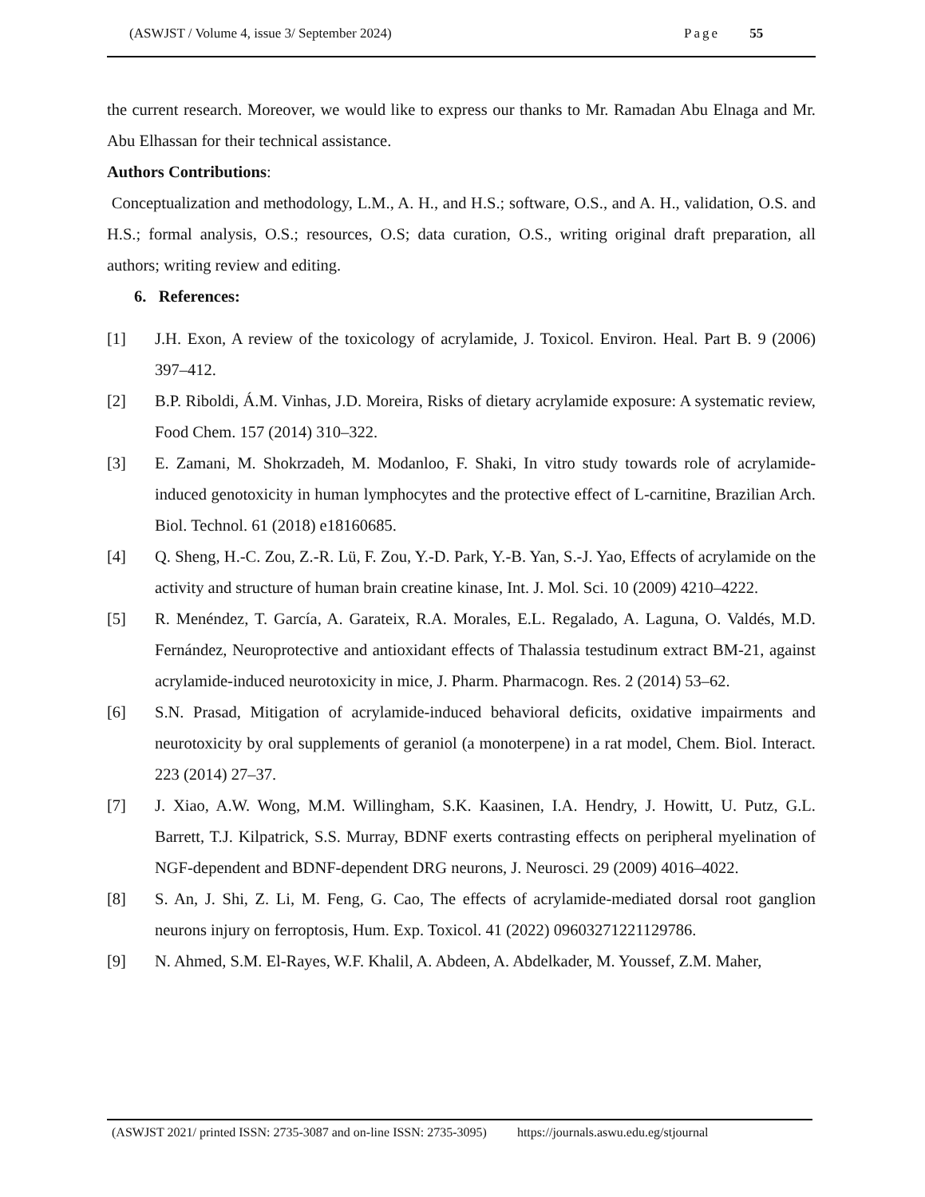(ASWJST / Volume 4, issue 3/ September 2024)
Page 55
the current research. Moreover, we would like to express our thanks to Mr. Ramadan Abu Elnaga and Mr. Abu Elhassan for their technical assistance.
Authors Contributions:
Conceptualization and methodology, L.M., A. H., and H.S.; software, O.S., and A. H., validation, O.S. and H.S.; formal analysis, O.S.; resources, O.S; data curation, O.S., writing original draft preparation, all authors; writing review and editing.
6. References:
[1] J.H. Exon, A review of the toxicology of acrylamide, J. Toxicol. Environ. Heal. Part B. 9 (2006) 397–412.
[2] B.P. Riboldi, Á.M. Vinhas, J.D. Moreira, Risks of dietary acrylamide exposure: A systematic review, Food Chem. 157 (2014) 310–322.
[3] E. Zamani, M. Shokrzadeh, M. Modanloo, F. Shaki, In vitro study towards role of acrylamide-induced genotoxicity in human lymphocytes and the protective effect of L-carnitine, Brazilian Arch. Biol. Technol. 61 (2018) e18160685.
[4] Q. Sheng, H.-C. Zou, Z.-R. Lü, F. Zou, Y.-D. Park, Y.-B. Yan, S.-J. Yao, Effects of acrylamide on the activity and structure of human brain creatine kinase, Int. J. Mol. Sci. 10 (2009) 4210–4222.
[5] R. Menéndez, T. García, A. Garateix, R.A. Morales, E.L. Regalado, A. Laguna, O. Valdés, M.D. Fernández, Neuroprotective and antioxidant effects of Thalassia testudinum extract BM-21, against acrylamide-induced neurotoxicity in mice, J. Pharm. Pharmacogn. Res. 2 (2014) 53–62.
[6] S.N. Prasad, Mitigation of acrylamide-induced behavioral deficits, oxidative impairments and neurotoxicity by oral supplements of geraniol (a monoterpene) in a rat model, Chem. Biol. Interact. 223 (2014) 27–37.
[7] J. Xiao, A.W. Wong, M.M. Willingham, S.K. Kaasinen, I.A. Hendry, J. Howitt, U. Putz, G.L. Barrett, T.J. Kilpatrick, S.S. Murray, BDNF exerts contrasting effects on peripheral myelination of NGF-dependent and BDNF-dependent DRG neurons, J. Neurosci. 29 (2009) 4016–4022.
[8] S. An, J. Shi, Z. Li, M. Feng, G. Cao, The effects of acrylamide-mediated dorsal root ganglion neurons injury on ferroptosis, Hum. Exp. Toxicol. 41 (2022) 09603271221129786.
[9] N. Ahmed, S.M. El-Rayes, W.F. Khalil, A. Abdeen, A. Abdelkader, M. Youssef, Z.M. Maher,
(ASWJST 2021/ printed ISSN: 2735-3087 and on-line ISSN: 2735-3095) https://journals.aswu.edu.eg/stjournal